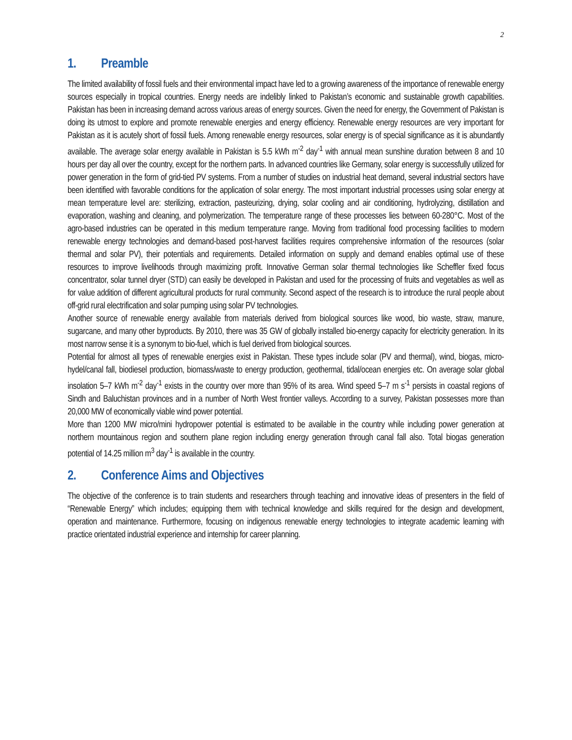2
1. Preamble
The limited availability of fossil fuels and their environmental impact have led to a growing awareness of the importance of renewable energy sources especially in tropical countries. Energy needs are indelibly linked to Pakistan’s economic and sustainable growth capabilities. Pakistan has been in increasing demand across various areas of energy sources. Given the need for energy, the Government of Pakistan is doing its utmost to explore and promote renewable energies and energy efficiency. Renewable energy resources are very important for Pakistan as it is acutely short of fossil fuels. Among renewable energy resources, solar energy is of special significance as it is abundantly available. The average solar energy available in Pakistan is 5.5 kWh m<sup>-2</sup> day<sup>-1</sup> with annual mean sunshine duration between 8 and 10 hours per day all over the country, except for the northern parts. In advanced countries like Germany, solar energy is successfully utilized for power generation in the form of grid-tied PV systems. From a number of studies on industrial heat demand, several industrial sectors have been identified with favorable conditions for the application of solar energy. The most important industrial processes using solar energy at mean temperature level are: sterilizing, extraction, pasteurizing, drying, solar cooling and air conditioning, hydrolyzing, distillation and evaporation, washing and cleaning, and polymerization. The temperature range of these processes lies between 60-280°C. Most of the agro-based industries can be operated in this medium temperature range. Moving from traditional food processing facilities to modern renewable energy technologies and demand-based post-harvest facilities requires comprehensive information of the resources (solar thermal and solar PV), their potentials and requirements. Detailed information on supply and demand enables optimal use of these resources to improve livelihoods through maximizing profit. Innovative German solar thermal technologies like Scheffler fixed focus concentrator, solar tunnel dryer (STD) can easily be developed in Pakistan and used for the processing of fruits and vegetables as well as for value addition of different agricultural products for rural community. Second aspect of the research is to introduce the rural people about off-grid rural electrification and solar pumping using solar PV technologies.
Another source of renewable energy available from materials derived from biological sources like wood, bio waste, straw, manure, sugarcane, and many other byproducts. By 2010, there was 35 GW of globally installed bio-energy capacity for electricity generation. In its most narrow sense it is a synonym to bio-fuel, which is fuel derived from biological sources.
Potential for almost all types of renewable energies exist in Pakistan. These types include solar (PV and thermal), wind, biogas, micro-hydel/canal fall, biodiesel production, biomass/waste to energy production, geothermal, tidal/ocean energies etc. On average solar global insolation 5–7 kWh m<sup>-2</sup> day<sup>-1</sup> exists in the country over more than 95% of its area. Wind speed 5–7 m s<sup>-1</sup> persists in coastal regions of Sindh and Baluchistan provinces and in a number of North West frontier valleys. According to a survey, Pakistan possesses more than 20,000 MW of economically viable wind power potential.
More than 1200 MW micro/mini hydropower potential is estimated to be available in the country while including power generation at northern mountainous region and southern plane region including energy generation through canal fall also. Total biogas generation potential of 14.25 million m<sup>3</sup> day<sup>-1</sup> is available in the country.
2. Conference Aims and Objectives
The objective of the conference is to train students and researchers through teaching and innovative ideas of presenters in the field of “Renewable Energy” which includes; equipping them with technical knowledge and skills required for the design and development, operation and maintenance. Furthermore, focusing on indigenous renewable energy technologies to integrate academic learning with practice orientated industrial experience and internship for career planning.